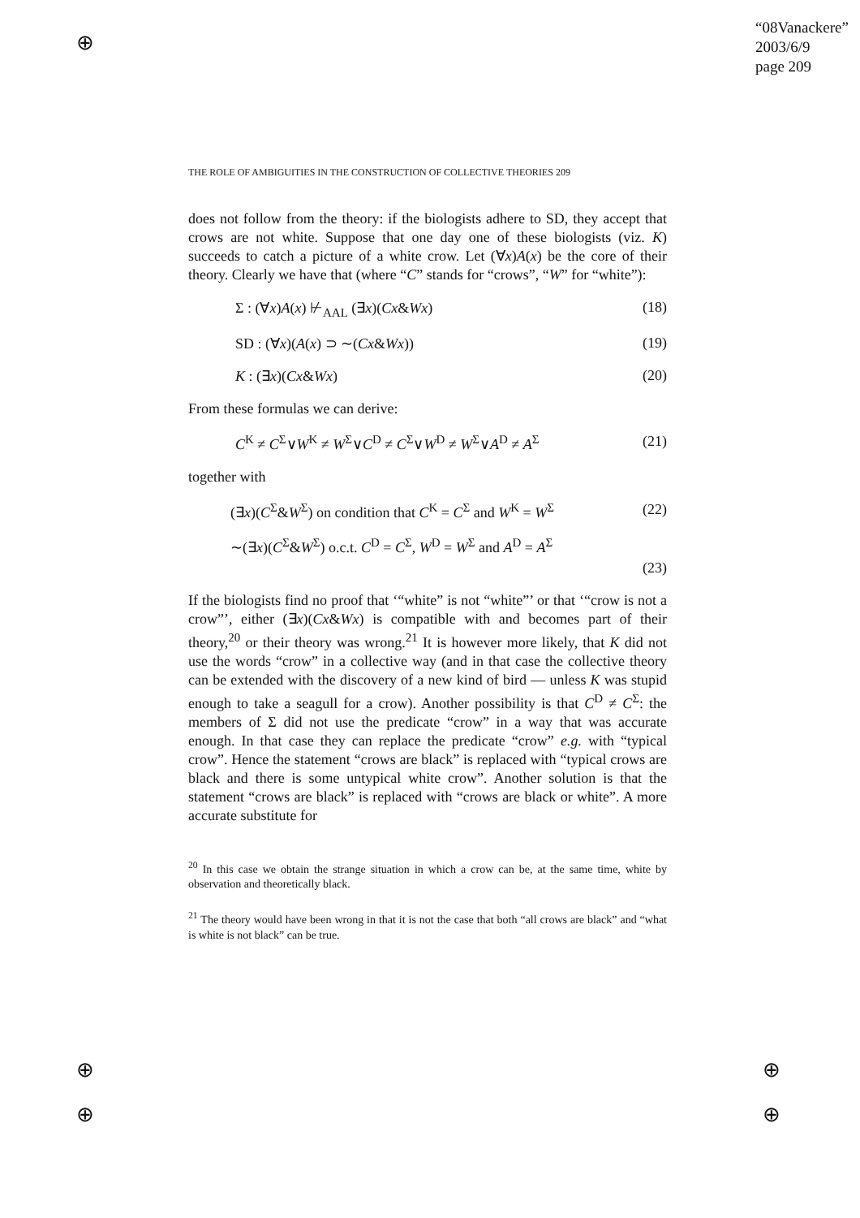⊕
⊕
⊕
⊕
⊕
“08Vanackere”
2003/6/9
page 209
THE ROLE OF AMBIGUITIES IN THE CONSTRUCTION OF COLLECTIVE THEORIES 209
does not follow from the theory: if the biologists adhere to SD, they accept that crows are not white. Suppose that one day one of these biologists (viz. K) succeeds to catch a picture of a white crow. Let (∀x)A(x) be the core of their theory. Clearly we have that (where “C” stands for “crows”, “W” for “white”):
Σ : (∀x)A(x) ⊬<sub>AAL</sub> (∃x)(Cx&Wx) (18)
SD : (∀x)(A(x) ⊃ ∼(Cx&Wx)) (19)
K : (∃x)(Cx&Wx) (20)
From these formulas we can derive:
C<sup>K</sup> ≠ C<sup>Σ</sup>∨W<sup>K</sup> ≠ W<sup>Σ</sup>∨C<sup>D</sup> ≠ C<sup>Σ</sup>∨W<sup>D</sup> ≠ W<sup>Σ</sup>∨A<sup>D</sup> ≠ A<sup>Σ</sup> (21)
together with
(∃x)(C<sup>Σ</sup>&W<sup>Σ</sup>) on condition that C<sup>K</sup> = C<sup>Σ</sup> and W<sup>K</sup> = W<sup>Σ</sup> (22)
∼(∃x)(C<sup>Σ</sup>&W<sup>Σ</sup>) o.c.t. C<sup>D</sup> = C<sup>Σ</sup>, W<sup>D</sup> = W<sup>Σ</sup> and A<sup>D</sup> = A<sup>Σ</sup>
(23)
If the biologists find no proof that ‘“white” is not “white”’ or that ‘“crow is not a crow”’, either (∃x)(Cx&Wx) is compatible with and becomes part of their theory,<sup>20</sup> or their theory was wrong.<sup>21</sup> It is however more likely, that K did not use the words “crow” in a collective way (and in that case the collective theory can be extended with the discovery of a new kind of bird — unless K was stupid enough to take a seagull for a crow). Another possibility is that C<sup>D</sup> ≠ C<sup>Σ</sup>: the members of Σ did not use the predicate “crow” in a way that was accurate enough. In that case they can replace the predicate “crow” e.g. with “typical crow”. Hence the statement “crows are black” is replaced with “typical crows are black and there is some untypical white crow”. Another solution is that the statement “crows are black” is replaced with “crows are black or white”. A more accurate substitute for
<sup>20</sup> In this case we obtain the strange situation in which a crow can be, at the same time, white by observation and theoretically black.
<sup>21</sup> The theory would have been wrong in that it is not the case that both “all crows are black” and “what is white is not black” can be true.